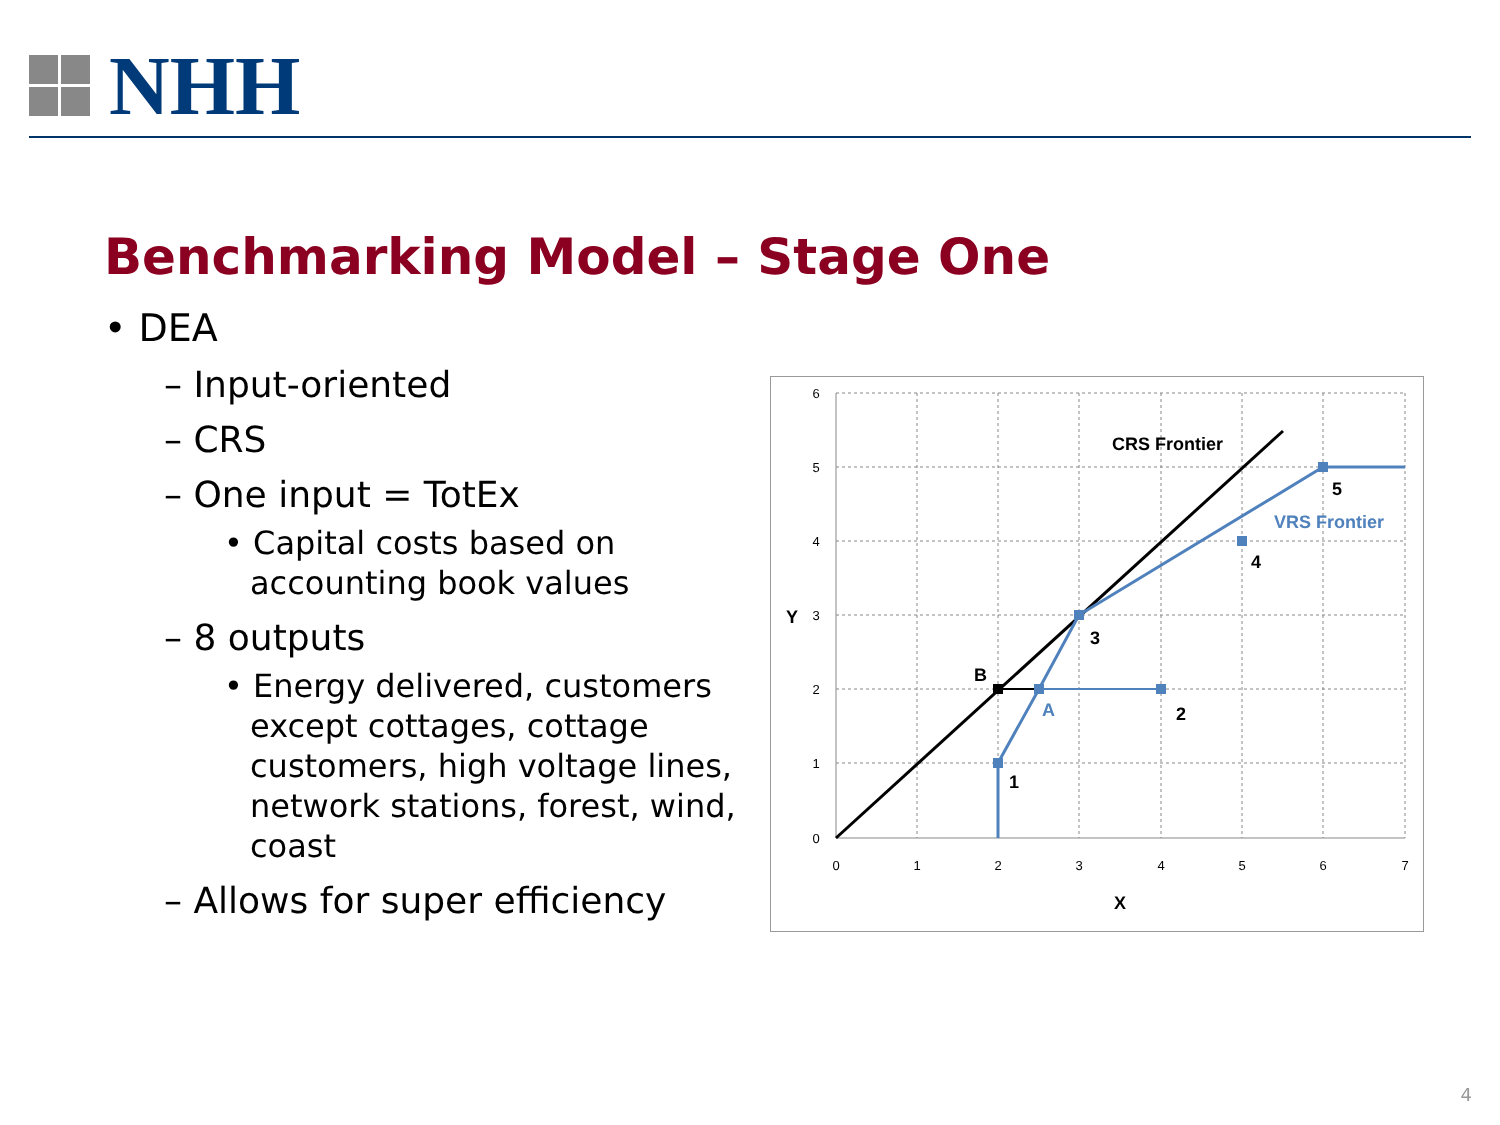NHH
Benchmarking Model – Stage One
• DEA
– Input-oriented
– CRS
– One input = TotEx
• Capital costs based on accounting book values
– 8 outputs
• Energy delivered, customers except cottages, cottage customers, high voltage lines, network stations, forest, wind, coast
– Allows for super efficiency
0
1
2
3
4
5
6
7
0
1
2
3
4
5
6
CRS Frontier
VRS Frontier
5
4
3
2
1
B
A
Y
X
4